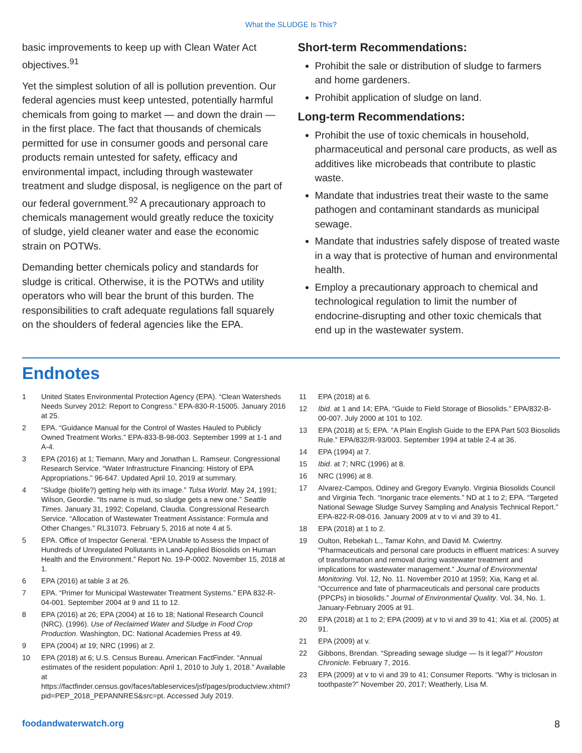What the SLUDGE Is This?
basic improvements to keep up with Clean Water Act objectives.<sup>91</sup>
Yet the simplest solution of all is pollution prevention. Our federal agencies must keep untested, potentially harmful chemicals from going to market — and down the drain — in the first place. The fact that thousands of chemicals permitted for use in consumer goods and personal care products remain untested for safety, efficacy and environmental impact, including through wastewater treatment and sludge disposal, is negligence on the part of our federal government.<sup>92</sup> A precautionary approach to chemicals management would greatly reduce the toxicity of sludge, yield cleaner water and ease the economic strain on POTWs.
Demanding better chemicals policy and standards for sludge is critical. Otherwise, it is the POTWs and utility operators who will bear the brunt of this burden. The responsibilities to craft adequate regulations fall squarely on the shoulders of federal agencies like the EPA.
Short-term Recommendations:
Prohibit the sale or distribution of sludge to farmers and home gardeners.
Prohibit application of sludge on land.
Long-term Recommendations:
Prohibit the use of toxic chemicals in household, pharmaceutical and personal care products, as well as additives like microbeads that contribute to plastic waste.
Mandate that industries treat their waste to the same pathogen and contaminant standards as municipal sewage.
Mandate that industries safely dispose of treated waste in a way that is protective of human and environmental health.
Employ a precautionary approach to chemical and technological regulation to limit the number of endocrine-disrupting and other toxic chemicals that end up in the wastewater system.
Endnotes
1 United States Environmental Protection Agency (EPA). “Clean Watersheds Needs Survey 2012: Report to Congress.” EPA-830-R-15005. January 2016 at 25.
2 EPA. “Guidance Manual for the Control of Wastes Hauled to Publicly Owned Treatment Works.” EPA-833-B-98-003. September 1999 at 1-1 and A-4.
3 EPA (2016) at 1; Tiemann, Mary and Jonathan L. Ramseur. Congressional Research Service. “Water Infrastructure Financing: History of EPA Appropriations.” 96-647. Updated April 10, 2019 at summary.
4 “Sludge (biolife?) getting help with its image.” Tulsa World. May 24, 1991; Wilson, Geordie. “Its name is mud, so sludge gets a new one.” Seattle Times. January 31, 1992; Copeland, Claudia. Congressional Research Service. “Allocation of Wastewater Treatment Assistance: Formula and Other Changes.” RL31073. February 5, 2016 at note 4 at 5.
5 EPA. Office of Inspector General. “EPA Unable to Assess the Impact of Hundreds of Unregulated Pollutants in Land-Applied Biosolids on Human Health and the Environment.” Report No. 19-P-0002. November 15, 2018 at 1.
6 EPA (2016) at table 3 at 26.
7 EPA. “Primer for Municipal Wastewater Treatment Systems.” EPA 832-R-04-001. September 2004 at 9 and 11 to 12.
8 EPA (2016) at 26; EPA (2004) at 16 to 18; National Research Council (NRC). (1996). Use of Reclaimed Water and Sludge in Food Crop Production. Washington, DC: National Academies Press at 49.
9 EPA (2004) at 19; NRC (1996) at 2.
10 EPA (2018) at 6; U.S. Census Bureau. American FactFinder. “Annual estimates of the resident population: April 1, 2010 to July 1, 2018.” Available at https://factfinder.census.gov/faces/tableservices/jsf/pages/productview.xhtml?pid=PEP_2018_PEPANNRES&src=pt. Accessed July 2019.
11 EPA (2018) at 6.
12 Ibid. at 1 and 14; EPA. “Guide to Field Storage of Biosolids.” EPA/832-B-00-007. July 2000 at 101 to 102.
13 EPA (2018) at 5; EPA. “A Plain English Guide to the EPA Part 503 Biosolids Rule.” EPA/832/R-93/003. September 1994 at table 2-4 at 36.
14 EPA (1994) at 7.
15 Ibid. at 7; NRC (1996) at 8.
16 NRC (1996) at 8.
17 Alvarez-Campos, Odiney and Gregory Evanylo. Virginia Biosolids Council and Virginia Tech. “Inorganic trace elements.” ND at 1 to 2; EPA. “Targeted National Sewage Sludge Survey Sampling and Analysis Technical Report.” EPA-822-R-08-016. January 2009 at v to vi and 39 to 41.
18 EPA (2018) at 1 to 2.
19 Oulton, Rebekah L., Tamar Kohn, and David M. Cwiertny. “Pharmaceuticals and personal care products in effluent matrices: A survey of transformation and removal during wastewater treatment and implications for wastewater management.” Journal of Environmental Monitoring. Vol. 12, No. 11. November 2010 at 1959; Xia, Kang et al. “Occurrence and fate of pharmaceuticals and personal care products (PPCPs) in biosolids.” Journal of Environmental Quality. Vol. 34, No. 1. January-February 2005 at 91.
20 EPA (2018) at 1 to 2; EPA (2009) at v to vi and 39 to 41; Xia et al. (2005) at 91.
21 EPA (2009) at v.
22 Gibbons, Brendan. “Spreading sewage sludge — Is it legal?” Houston Chronicle. February 7, 2016.
23 EPA (2009) at v to vi and 39 to 41; Consumer Reports. “Why is triclosan in toothpaste?” November 20, 2017; Weatherly, Lisa M.
foodandwaterwatch.org 8